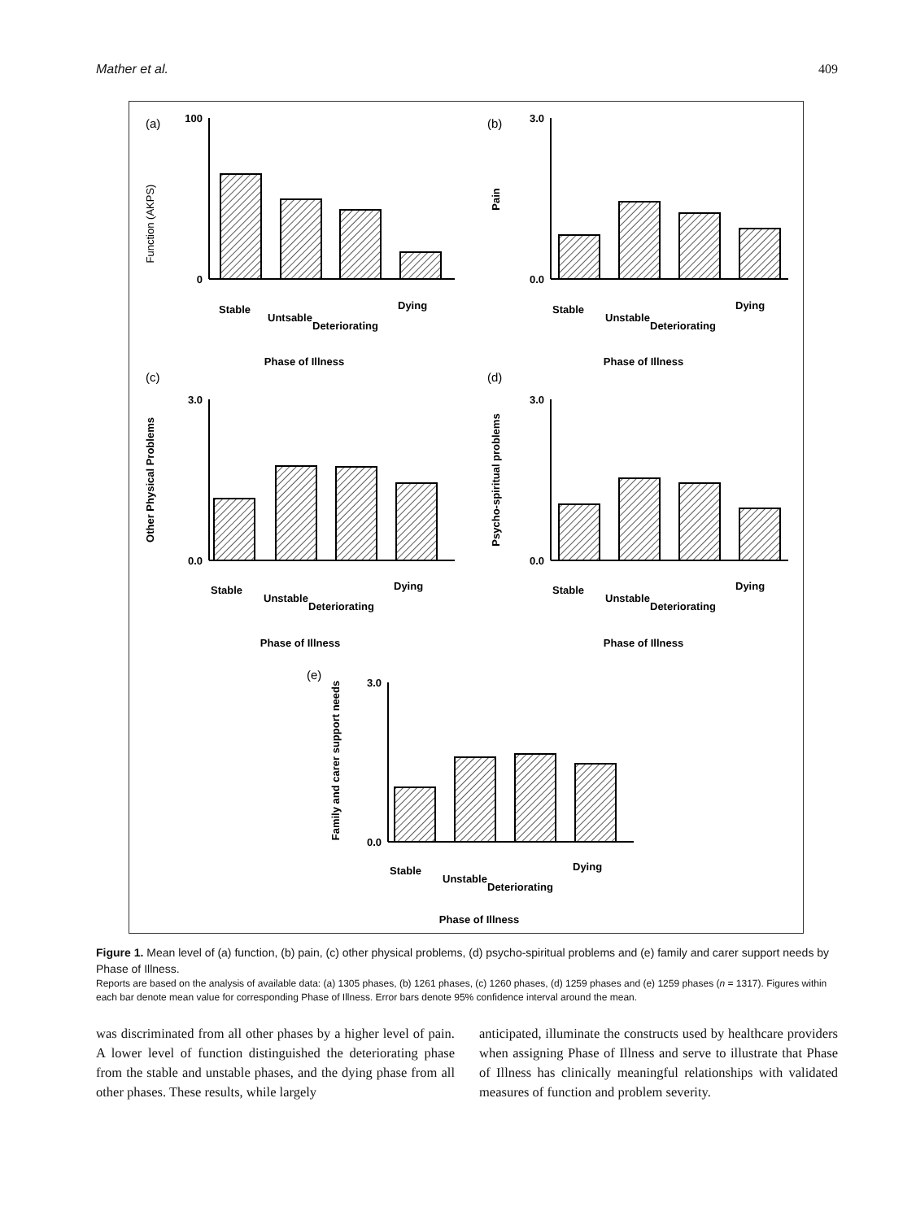Mather et al. 409
(a)
100
0
Function (AKPS)
Stable
Untsable
Deteriorating
Dying
Phase of Illness
(b)
3.0
0.0
Pain
Stable
Unstable
Deteriorating
Dying
Phase of Illness
(c)
3.0
0.0
Other Physical Problems
Stable
Unstable
Deteriorating
Dying
Phase of Illness
(d)
3.0
0.0
Psycho-spiritual problems
Stable
Unstable
Deteriorating
Dying
Phase of Illness
(e)
3.0
0.0
Family and carer support needs
Stable
Unstable
Deteriorating
Dying
Phase of Illness
Figure 1. Mean level of (a) function, (b) pain, (c) other physical problems, (d) psycho-spiritual problems and (e) family and carer support needs by Phase of Illness.
Reports are based on the analysis of available data: (a) 1305 phases, (b) 1261 phases, (c) 1260 phases, (d) 1259 phases and (e) 1259 phases (n = 1317). Figures within each bar denote mean value for corresponding Phase of Illness. Error bars denote 95% confidence interval around the mean.
was discriminated from all other phases by a higher level of pain. A lower level of function distinguished the deteriorating phase from the stable and unstable phases, and the dying phase from all other phases. These results, while largely
anticipated, illuminate the constructs used by healthcare providers when assigning Phase of Illness and serve to illustrate that Phase of Illness has clinically meaningful relationships with validated measures of function and problem severity.